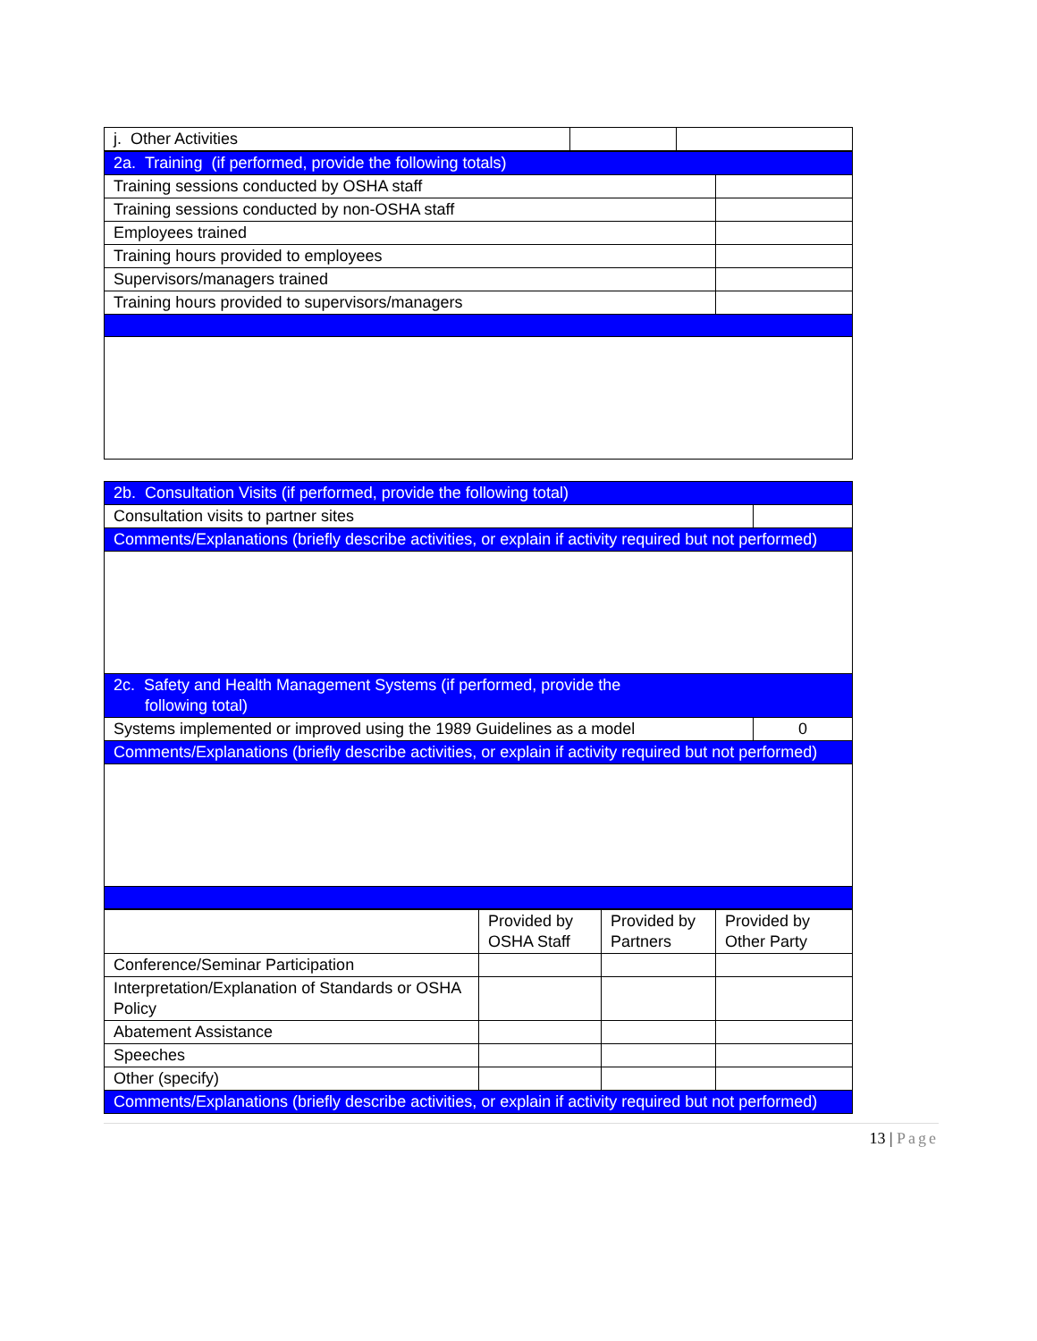| j. Other Activities | | |
| 2a. Training (if performed, provide the following totals) | |
| Training sessions conducted by OSHA staff | |
| Training sessions conducted by non-OSHA staff | |
| Employees trained | |
| Training hours provided to employees | |
| Supervisors/managers trained | |
| Training hours provided to supervisors/managers | |
| 2b. Consultation Visits (if performed, provide the following total) | |
| Consultation visits to partner sites | |
| Comments/Explanations (briefly describe activities, or explain if activity required but not performed) | |
| 2c. Safety and Health Management Systems (if performed, provide the following total) | |
| Systems implemented or improved using the 1989 Guidelines as a model | 0 |
| Comments/Explanations (briefly describe activities, or explain if activity required but not performed) | |
| | Provided by OSHA Staff | Provided by Partners | Provided by Other Party |
| Conference/Seminar Participation | | | |
| Interpretation/Explanation of Standards or OSHA Policy | | | |
| Abatement Assistance | | | |
| Speeches | | | |
| Other (specify) | | | |
| Comments/Explanations (briefly describe activities, or explain if activity required but not performed) | | | |
13 | Page